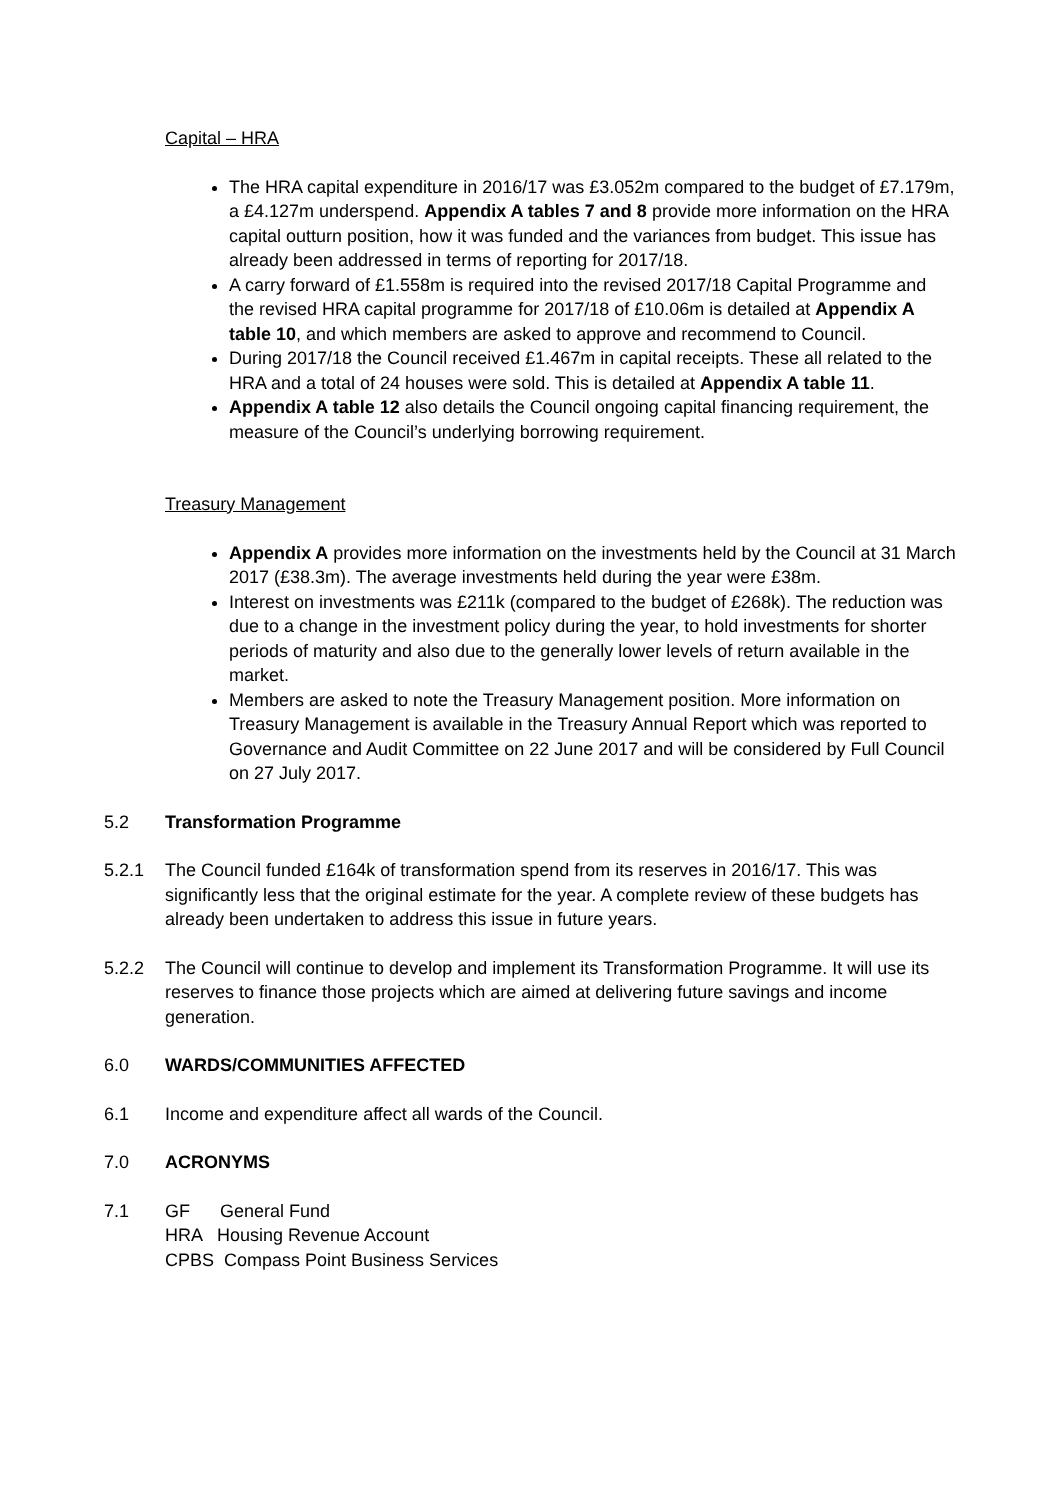Capital – HRA
The HRA capital expenditure in 2016/17 was £3.052m compared to the budget of £7.179m, a £4.127m underspend. Appendix A tables 7 and 8 provide more information on the HRA capital outturn position, how it was funded and the variances from budget. This issue has already been addressed in terms of reporting for 2017/18.
A carry forward of £1.558m is required into the revised 2017/18 Capital Programme and the revised HRA capital programme for 2017/18 of £10.06m is detailed at Appendix A table 10, and which members are asked to approve and recommend to Council.
During 2017/18 the Council received £1.467m in capital receipts. These all related to the HRA and a total of 24 houses were sold. This is detailed at Appendix A table 11.
Appendix A table 12 also details the Council ongoing capital financing requirement, the measure of the Council’s underlying borrowing requirement.
Treasury Management
Appendix A provides more information on the investments held by the Council at 31 March 2017 (£38.3m). The average investments held during the year were £38m.
Interest on investments was £211k (compared to the budget of £268k). The reduction was due to a change in the investment policy during the year, to hold investments for shorter periods of maturity and also due to the generally lower levels of return available in the market.
Members are asked to note the Treasury Management position. More information on Treasury Management is available in the Treasury Annual Report which was reported to Governance and Audit Committee on 22 June 2017 and will be considered by Full Council on 27 July 2017.
5.2 Transformation Programme
5.2.1 The Council funded £164k of transformation spend from its reserves in 2016/17. This was significantly less that the original estimate for the year. A complete review of these budgets has already been undertaken to address this issue in future years.
5.2.2 The Council will continue to develop and implement its Transformation Programme. It will use its reserves to finance those projects which are aimed at delivering future savings and income generation.
6.0 WARDS/COMMUNITIES AFFECTED
6.1 Income and expenditure affect all wards of the Council.
7.0 ACRONYMS
7.1 GF General Fund
HRA Housing Revenue Account
CPBS Compass Point Business Services